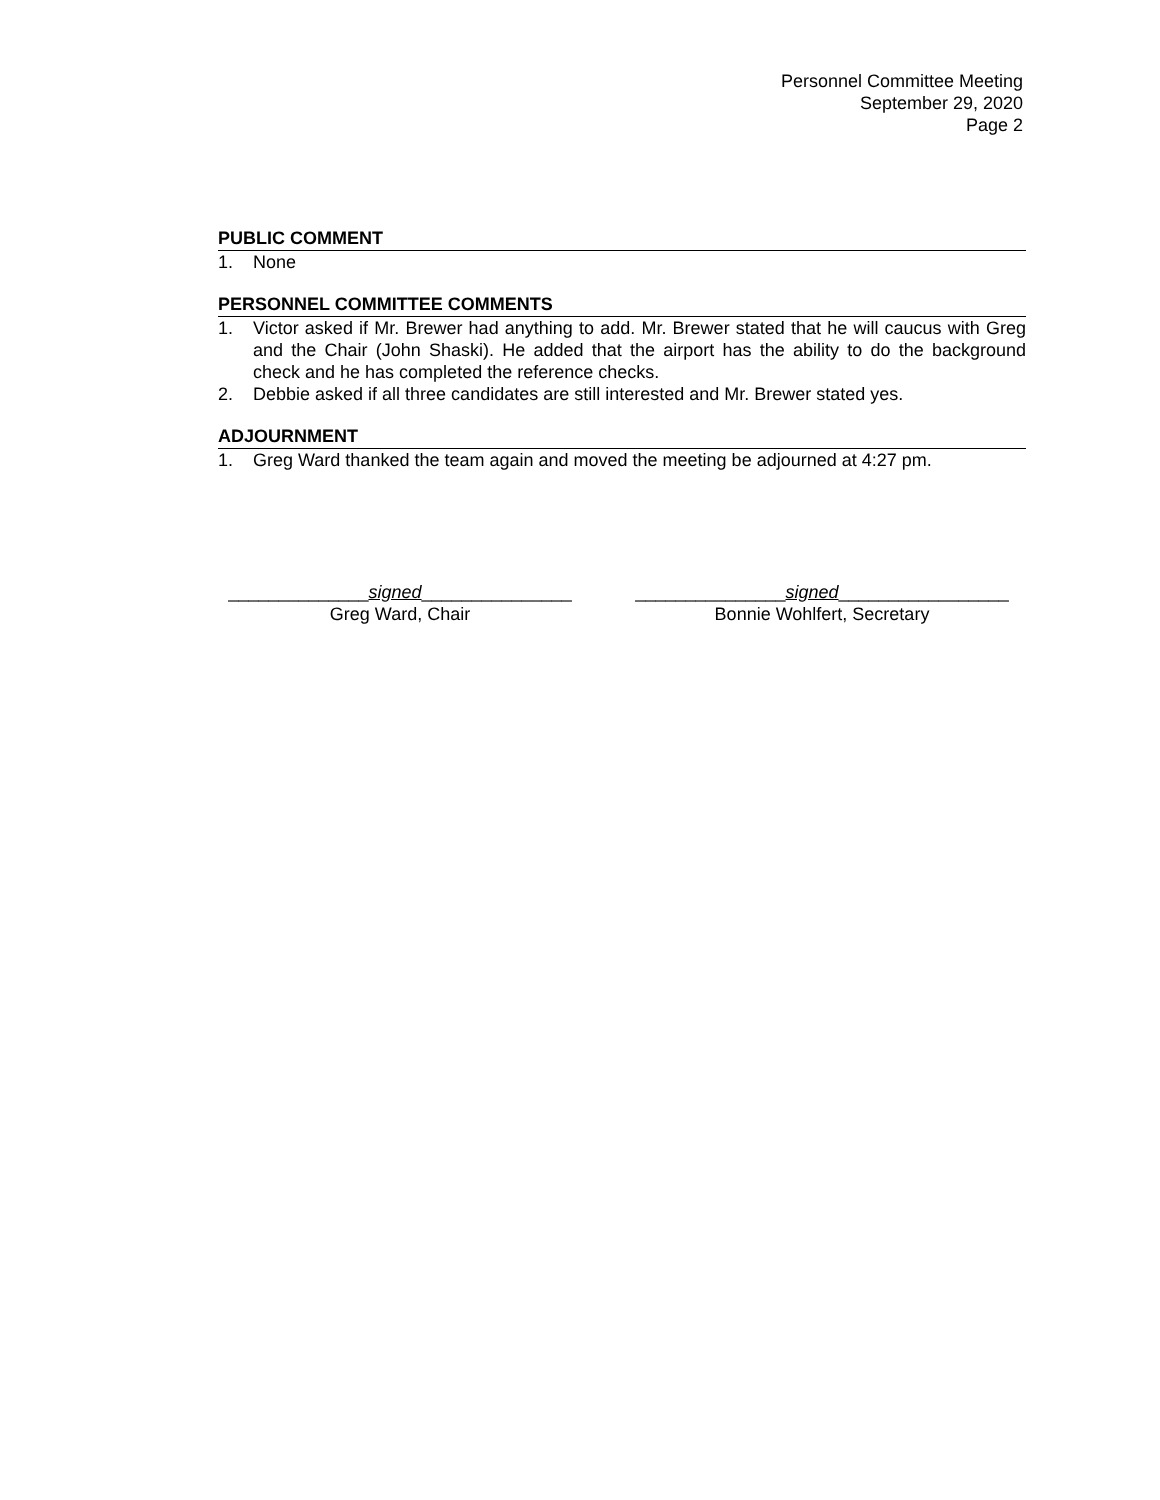Personnel Committee Meeting
September 29, 2020
Page 2
PUBLIC COMMENT
1. None
PERSONNEL COMMITTEE COMMENTS
1. Victor asked if Mr. Brewer had anything to add. Mr. Brewer stated that he will caucus with Greg and the Chair (John Shaski). He added that the airport has the ability to do the background check and he has completed the reference checks.
2. Debbie asked if all three candidates are still interested and Mr. Brewer stated yes.
ADJOURNMENT
1. Greg Ward thanked the team again and moved the meeting be adjourned at 4:27 pm.
______________signed_______________
Greg Ward, Chair
_______________signed_________________
Bonnie Wohlfert, Secretary